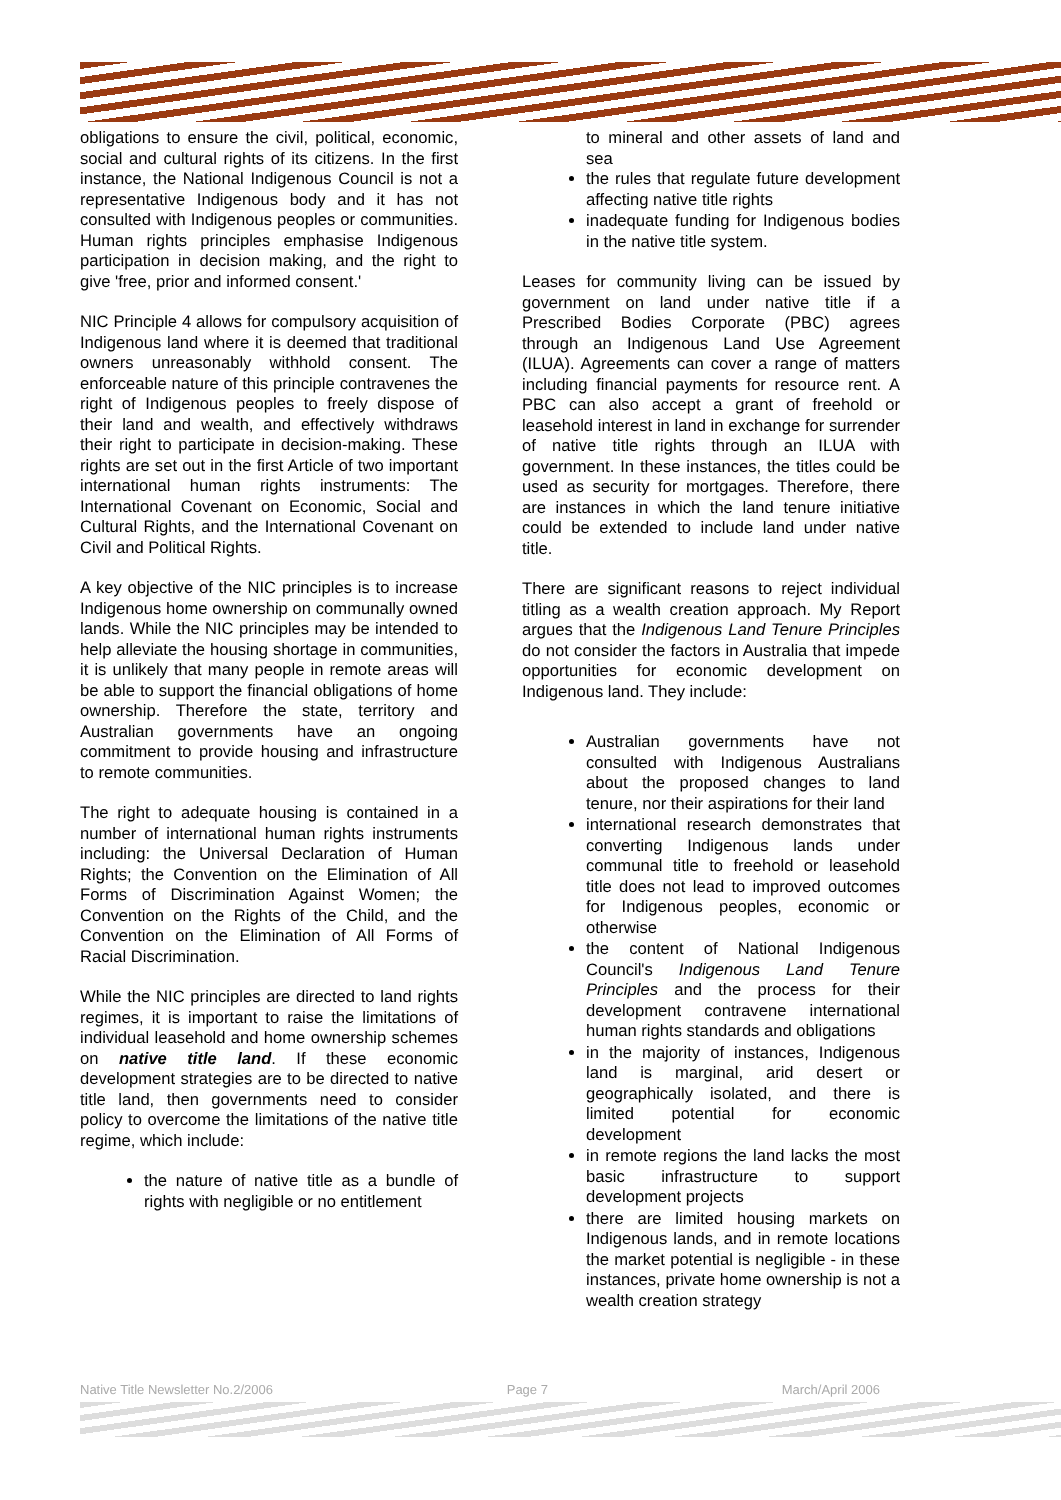obligations to ensure the civil, political, economic, social and cultural rights of its citizens. In the first instance, the National Indigenous Council is not a representative Indigenous body and it has not consulted with Indigenous peoples or communities. Human rights principles emphasise Indigenous participation in decision making, and the right to give 'free, prior and informed consent.'
NIC Principle 4 allows for compulsory acquisition of Indigenous land where it is deemed that traditional owners unreasonably withhold consent. The enforceable nature of this principle contravenes the right of Indigenous peoples to freely dispose of their land and wealth, and effectively withdraws their right to participate in decision-making. These rights are set out in the first Article of two important international human rights instruments: The International Covenant on Economic, Social and Cultural Rights, and the International Covenant on Civil and Political Rights.
A key objective of the NIC principles is to increase Indigenous home ownership on communally owned lands. While the NIC principles may be intended to help alleviate the housing shortage in communities, it is unlikely that many people in remote areas will be able to support the financial obligations of home ownership. Therefore the state, territory and Australian governments have an ongoing commitment to provide housing and infrastructure to remote communities.
The right to adequate housing is contained in a number of international human rights instruments including: the Universal Declaration of Human Rights; the Convention on the Elimination of All Forms of Discrimination Against Women; the Convention on the Rights of the Child, and the Convention on the Elimination of All Forms of Racial Discrimination.
While the NIC principles are directed to land rights regimes, it is important to raise the limitations of individual leasehold and home ownership schemes on native title land. If these economic development strategies are to be directed to native title land, then governments need to consider policy to overcome the limitations of the native title regime, which include:
the nature of native title as a bundle of rights with negligible or no entitlement
to mineral and other assets of land and sea
the rules that regulate future development affecting native title rights
inadequate funding for Indigenous bodies in the native title system.
Leases for community living can be issued by government on land under native title if a Prescribed Bodies Corporate (PBC) agrees through an Indigenous Land Use Agreement (ILUA). Agreements can cover a range of matters including financial payments for resource rent. A PBC can also accept a grant of freehold or leasehold interest in land in exchange for surrender of native title rights through an ILUA with government. In these instances, the titles could be used as security for mortgages. Therefore, there are instances in which the land tenure initiative could be extended to include land under native title.
There are significant reasons to reject individual titling as a wealth creation approach. My Report argues that the Indigenous Land Tenure Principles do not consider the factors in Australia that impede opportunities for economic development on Indigenous land. They include:
Australian governments have not consulted with Indigenous Australians about the proposed changes to land tenure, nor their aspirations for their land
international research demonstrates that converting Indigenous lands under communal title to freehold or leasehold title does not lead to improved outcomes for Indigenous peoples, economic or otherwise
the content of National Indigenous Council's Indigenous Land Tenure Principles and the process for their development contravene international human rights standards and obligations
in the majority of instances, Indigenous land is marginal, arid desert or geographically isolated, and there is limited potential for economic development
in remote regions the land lacks the most basic infrastructure to support development projects
there are limited housing markets on Indigenous lands, and in remote locations the market potential is negligible - in these instances, private home ownership is not a wealth creation strategy
Native Title Newsletter No.2/2006 Page 7 March/April 2006